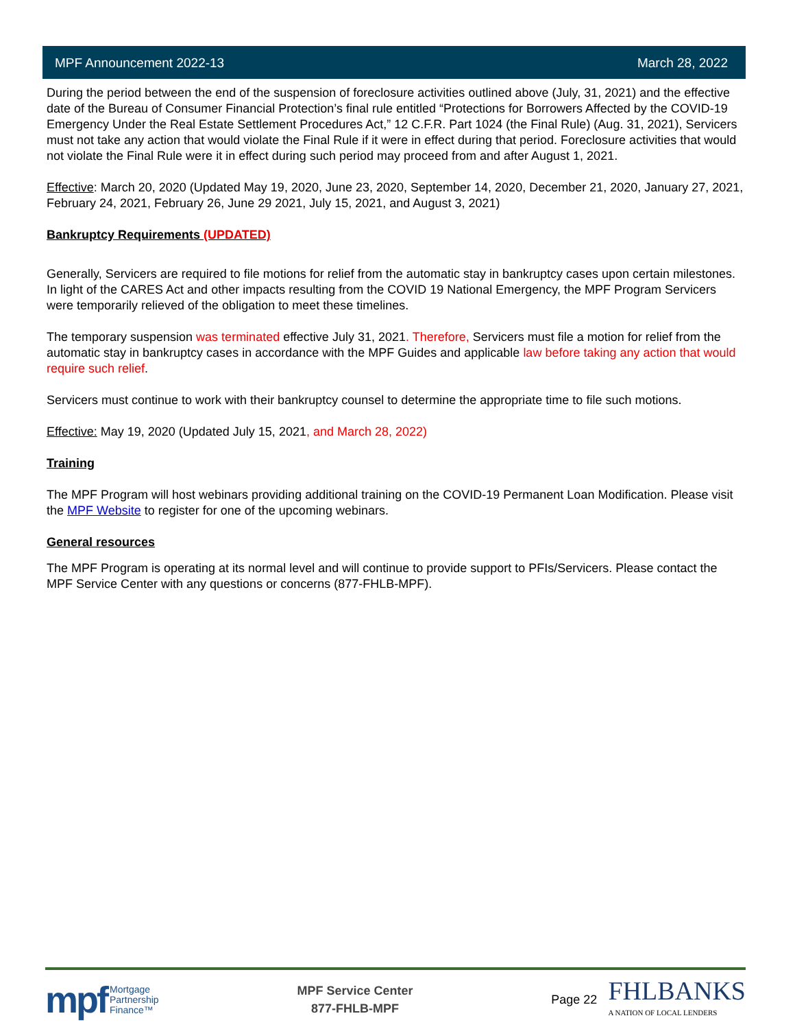MPF Announcement 2022-13 March 28, 2022
During the period between the end of the suspension of foreclosure activities outlined above (July, 31, 2021) and the effective date of the Bureau of Consumer Financial Protection’s final rule entitled “Protections for Borrowers Affected by the COVID-19 Emergency Under the Real Estate Settlement Procedures Act,” 12 C.F.R. Part 1024 (the Final Rule) (Aug. 31, 2021), Servicers must not take any action that would violate the Final Rule if it were in effect during that period. Foreclosure activities that would not violate the Final Rule were it in effect during such period may proceed from and after August 1, 2021.
Effective: March 20, 2020 (Updated May 19, 2020, June 23, 2020, September 14, 2020, December 21, 2020, January 27, 2021, February 24, 2021, February 26, June 29 2021, July 15, 2021, and August 3, 2021)
Bankruptcy Requirements (UPDATED)
Generally, Servicers are required to file motions for relief from the automatic stay in bankruptcy cases upon certain milestones. In light of the CARES Act and other impacts resulting from the COVID 19 National Emergency, the MPF Program Servicers were temporarily relieved of the obligation to meet these timelines.
The temporary suspension was terminated effective July 31, 2021. Therefore, Servicers must file a motion for relief from the automatic stay in bankruptcy cases in accordance with the MPF Guides and applicable law before taking any action that would require such relief.
Servicers must continue to work with their bankruptcy counsel to determine the appropriate time to file such motions.
Effective: May 19, 2020 (Updated July 15, 2021, and March 28, 2022)
Training
The MPF Program will host webinars providing additional training on the COVID-19 Permanent Loan Modification. Please visit the MPF Website to register for one of the upcoming webinars.
General resources
The MPF Program is operating at its normal level and will continue to provide support to PFIs/Servicers. Please contact the MPF Service Center with any questions or concerns (877-FHLB-MPF).
mpf Mortgage
Partnership
Finance™
MPF Service Center
877-FHLB-MPF
Page 22 FHLBANKS
A NATION OF LOCAL LENDERS